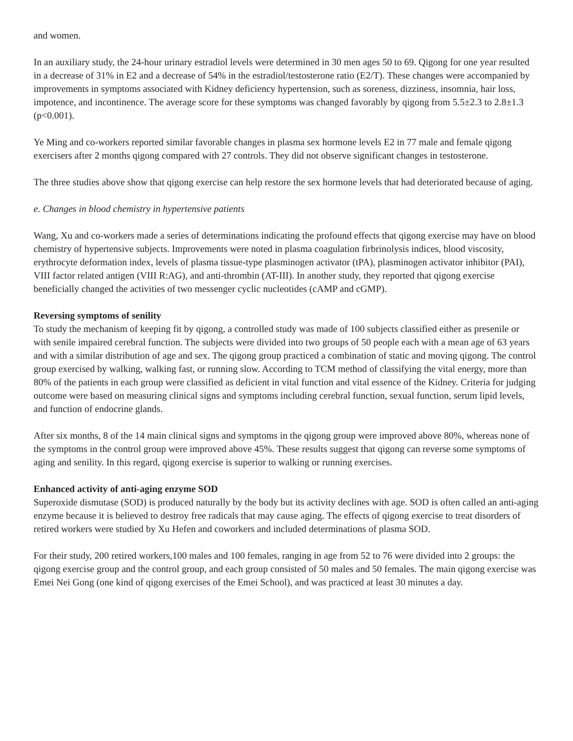and women.
In an auxiliary study, the 24-hour urinary estradiol levels were determined in 30 men ages 50 to 69. Qigong for one year resulted in a decrease of 31% in E2 and a decrease of 54% in the estradiol/testosterone ratio (E2/T). These changes were accompanied by improvements in symptoms associated with Kidney deficiency hypertension, such as soreness, dizziness, insomnia, hair loss, impotence, and incontinence. The average score for these symptoms was changed favorably by qigong from 5.5±2.3 to 2.8±1.3 (p<0.001).
Ye Ming and co-workers reported similar favorable changes in plasma sex hormone levels E2 in 77 male and female qigong exercisers after 2 months qigong compared with 27 controls. They did not observe significant changes in testosterone.
The three studies above show that qigong exercise can help restore the sex hormone levels that had deteriorated because of aging.
e. Changes in blood chemistry in hypertensive patients
Wang, Xu and co-workers made a series of determinations indicating the profound effects that qigong exercise may have on blood chemistry of hypertensive subjects. Improvements were noted in plasma coagulation firbrinolysis indices, blood viscosity, erythrocyte deformation index, levels of plasma tissue-type plasminogen activator (tPA), plasminogen activator inhibitor (PAI), VIII factor related antigen (VIII R:AG), and anti-thrombin (AT-III). In another study, they reported that qigong exercise beneficially changed the activities of two messenger cyclic nucleotides (cAMP and cGMP).
Reversing symptoms of senility
To study the mechanism of keeping fit by qigong, a controlled study was made of 100 subjects classified either as presenile or with senile impaired cerebral function. The subjects were divided into two groups of 50 people each with a mean age of 63 years and with a similar distribution of age and sex. The qigong group practiced a combination of static and moving qigong. The control group exercised by walking, walking fast, or running slow. According to TCM method of classifying the vital energy, more than 80% of the patients in each group were classified as deficient in vital function and vital essence of the Kidney. Criteria for judging outcome were based on measuring clinical signs and symptoms including cerebral function, sexual function, serum lipid levels, and function of endocrine glands.
After six months, 8 of the 14 main clinical signs and symptoms in the qigong group were improved above 80%, whereas none of the symptoms in the control group were improved above 45%. These results suggest that qigong can reverse some symptoms of aging and senility. In this regard, qigong exercise is superior to walking or running exercises.
Enhanced activity of anti-aging enzyme SOD
Superoxide dismutase (SOD) is produced naturally by the body but its activity declines with age. SOD is often called an anti-aging enzyme because it is believed to destroy free radicals that may cause aging. The effects of qigong exercise to treat disorders of retired workers were studied by Xu Hefen and coworkers and included determinations of plasma SOD.
For their study, 200 retired workers,100 males and 100 females, ranging in age from 52 to 76 were divided into 2 groups: the qigong exercise group and the control group, and each group consisted of 50 males and 50 females. The main qigong exercise was Emei Nei Gong (one kind of qigong exercises of the Emei School), and was practiced at least 30 minutes a day.